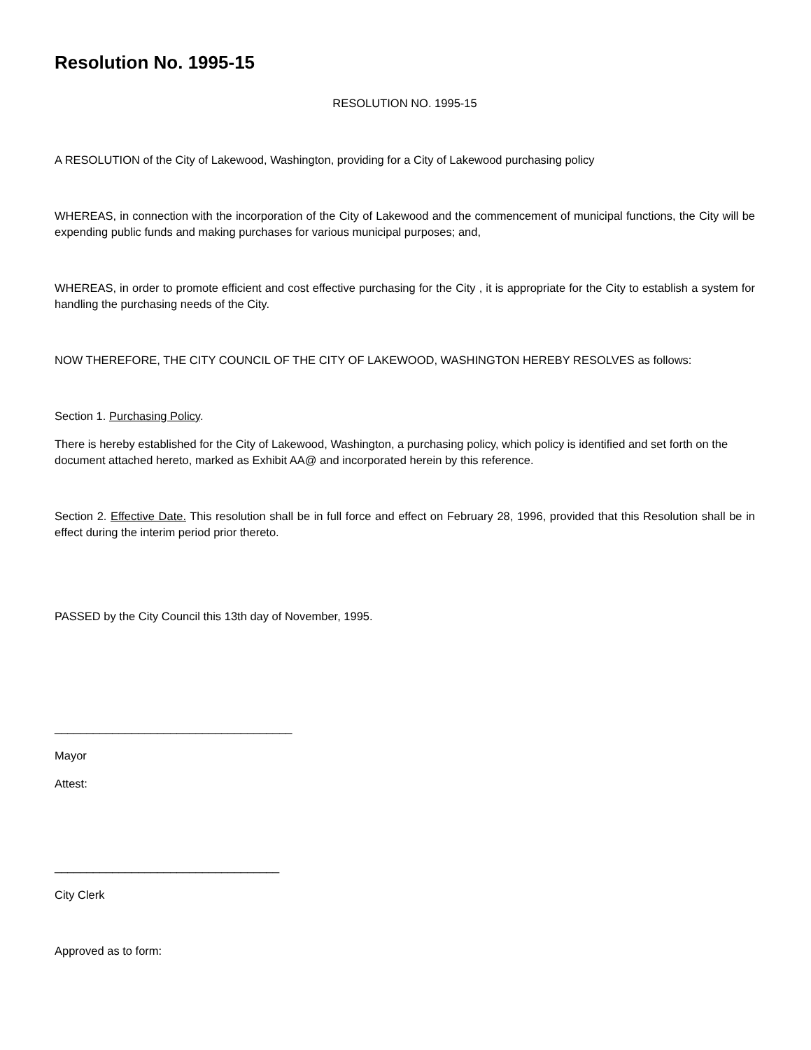Resolution No. 1995-15
RESOLUTION NO. 1995-15
A RESOLUTION of the City of Lakewood, Washington, providing for a City of Lakewood purchasing policy
WHEREAS, in connection with the incorporation of the City of Lakewood and the commencement of municipal functions, the City will be expending public funds and making purchases for various municipal purposes; and,
WHEREAS, in order to promote efficient and cost effective purchasing for the City , it is appropriate for the City to establish a system for handling the purchasing needs of the City.
NOW THEREFORE, THE CITY COUNCIL OF THE CITY OF LAKEWOOD, WASHINGTON HEREBY RESOLVES as follows:
Section 1. Purchasing Policy.
There is hereby established for the City of Lakewood, Washington, a purchasing policy, which policy is identified and set forth on the document attached hereto, marked as Exhibit AA@ and incorporated herein by this reference.
Section 2. Effective Date. This resolution shall be in full force and effect on February 28, 1996, provided that this Resolution shall be in effect during the interim period prior thereto.
PASSED by the City Council this 13th day of November, 1995.
_____________________________________
Mayor
Attest:
___________________________________
City Clerk
Approved as to form: